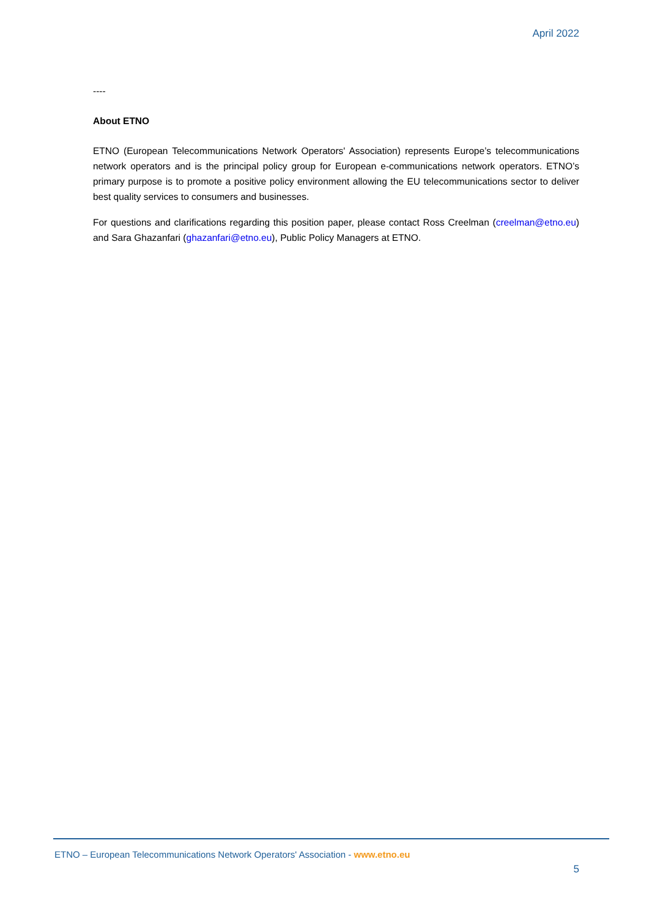April 2022
----
About ETNO
ETNO (European Telecommunications Network Operators' Association) represents Europe’s telecommunications network operators and is the principal policy group for European e-communications network operators. ETNO’s primary purpose is to promote a positive policy environment allowing the EU telecommunications sector to deliver best quality services to consumers and businesses.
For questions and clarifications regarding this position paper, please contact Ross Creelman (creelman@etno.eu) and Sara Ghazanfari (ghazanfari@etno.eu), Public Policy Managers at ETNO.
ETNO – European Telecommunications Network Operators' Association - www.etno.eu
5